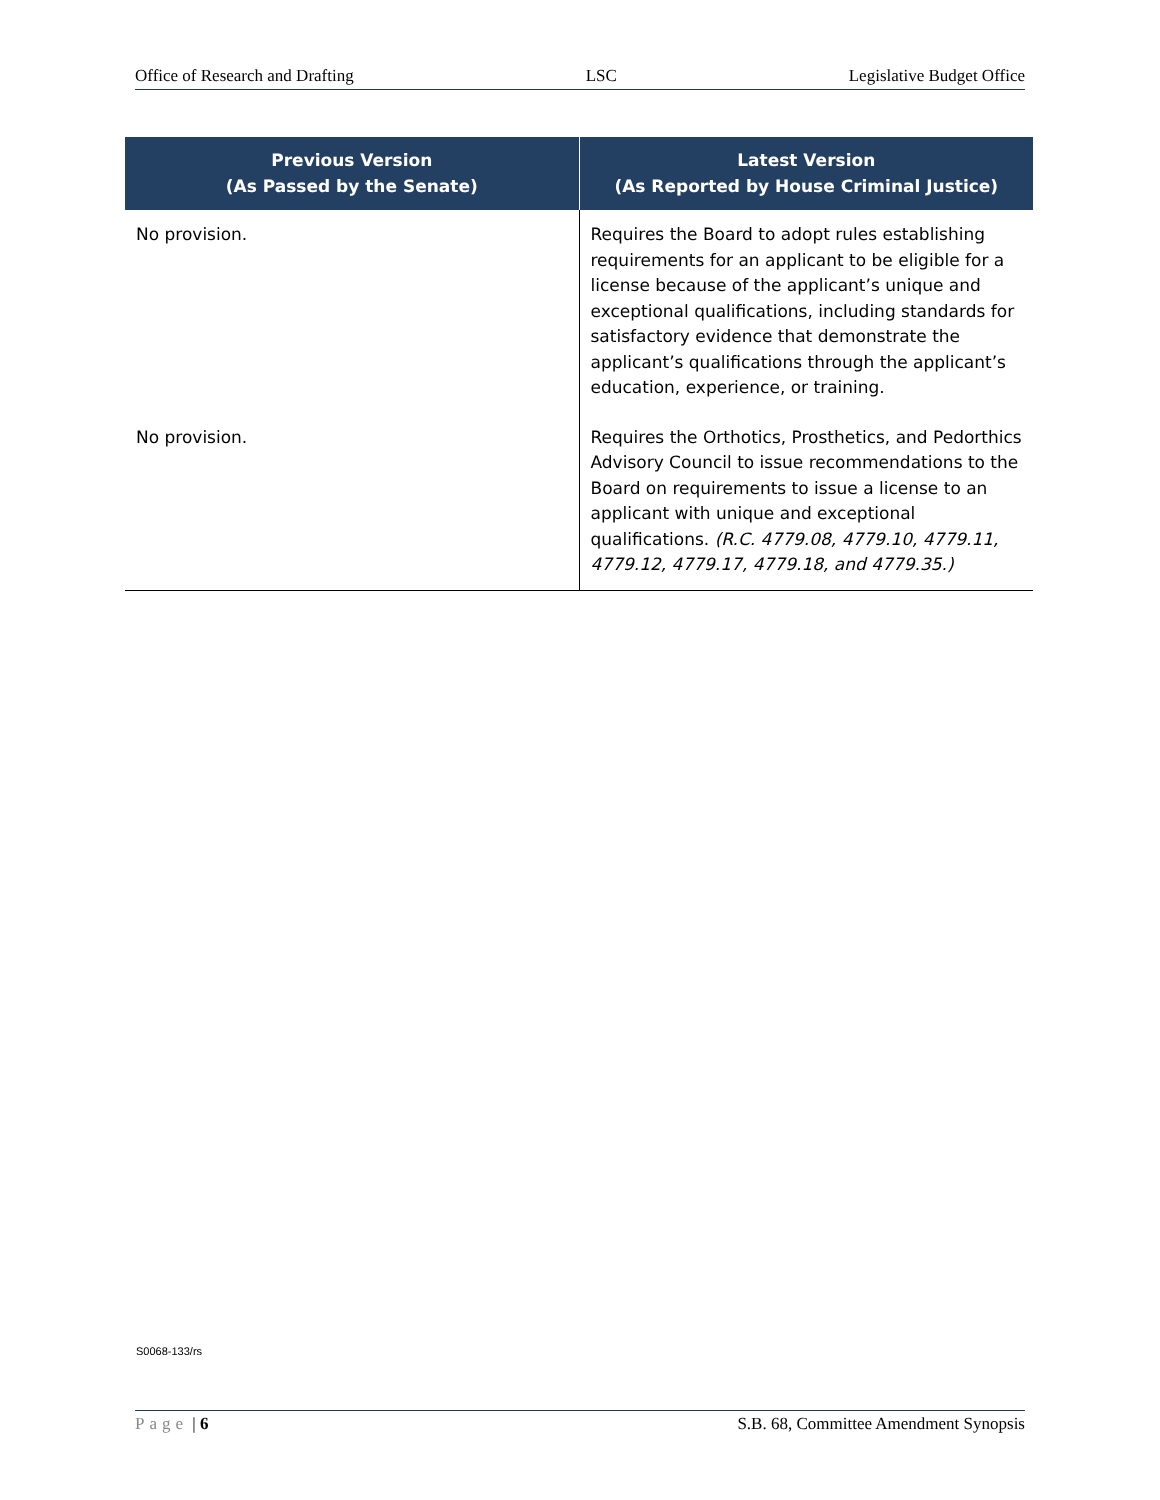Office of Research and Drafting LSC Legislative Budget Office
| Previous Version (As Passed by the Senate) | Latest Version (As Reported by House Criminal Justice) |
| --- | --- |
| No provision. | Requires the Board to adopt rules establishing requirements for an applicant to be eligible for a license because of the applicant’s unique and exceptional qualifications, including standards for satisfactory evidence that demonstrate the applicant’s qualifications through the applicant’s education, experience, or training. |
| No provision. | Requires the Orthotics, Prosthetics, and Pedorthics Advisory Council to issue recommendations to the Board on requirements to issue a license to an applicant with unique and exceptional qualifications. (R.C. 4779.08, 4779.10, 4779.11, 4779.12, 4779.17, 4779.18, and 4779.35.) |
S0068-133/rs
Page | 6 S.B. 68, Committee Amendment Synopsis